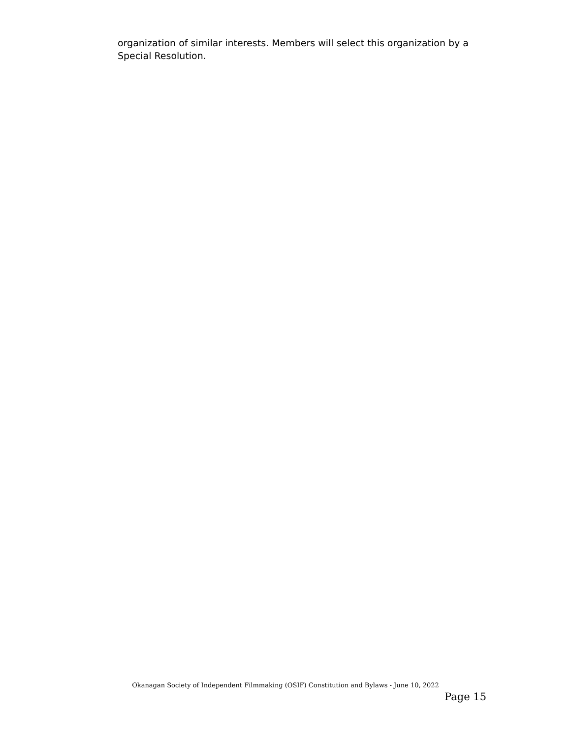organization of similar interests. Members will select this organization by a Special Resolution.
Okanagan Society of Independent Filmmaking (OSIF) Constitution and Bylaws - June 10, 2022
Page 15